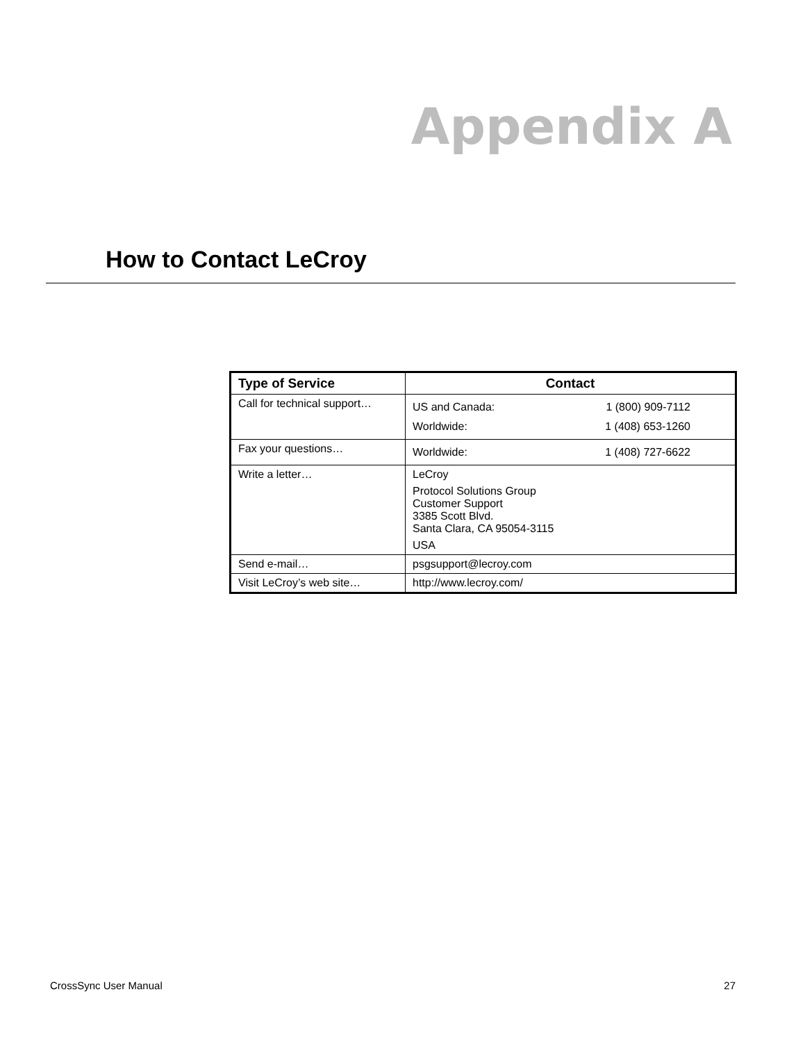Appendix A
How to Contact LeCroy
| Type of Service | Contact |
| --- | --- |
| Call for technical support… | US and Canada: 1 (800) 909-7112 Worldwide: 1 (408) 653-1260 |
| Fax your questions… | Worldwide: 1 (408) 727-6622 |
| Write a letter… | LeCroy Protocol Solutions Group Customer Support 3385 Scott Blvd. Santa Clara, CA 95054-3115 USA |
| Send e-mail… | psgsupport@lecroy.com |
| Visit LeCroy’s web site… | http://www.lecroy.com/ |
CrossSync User Manual 27